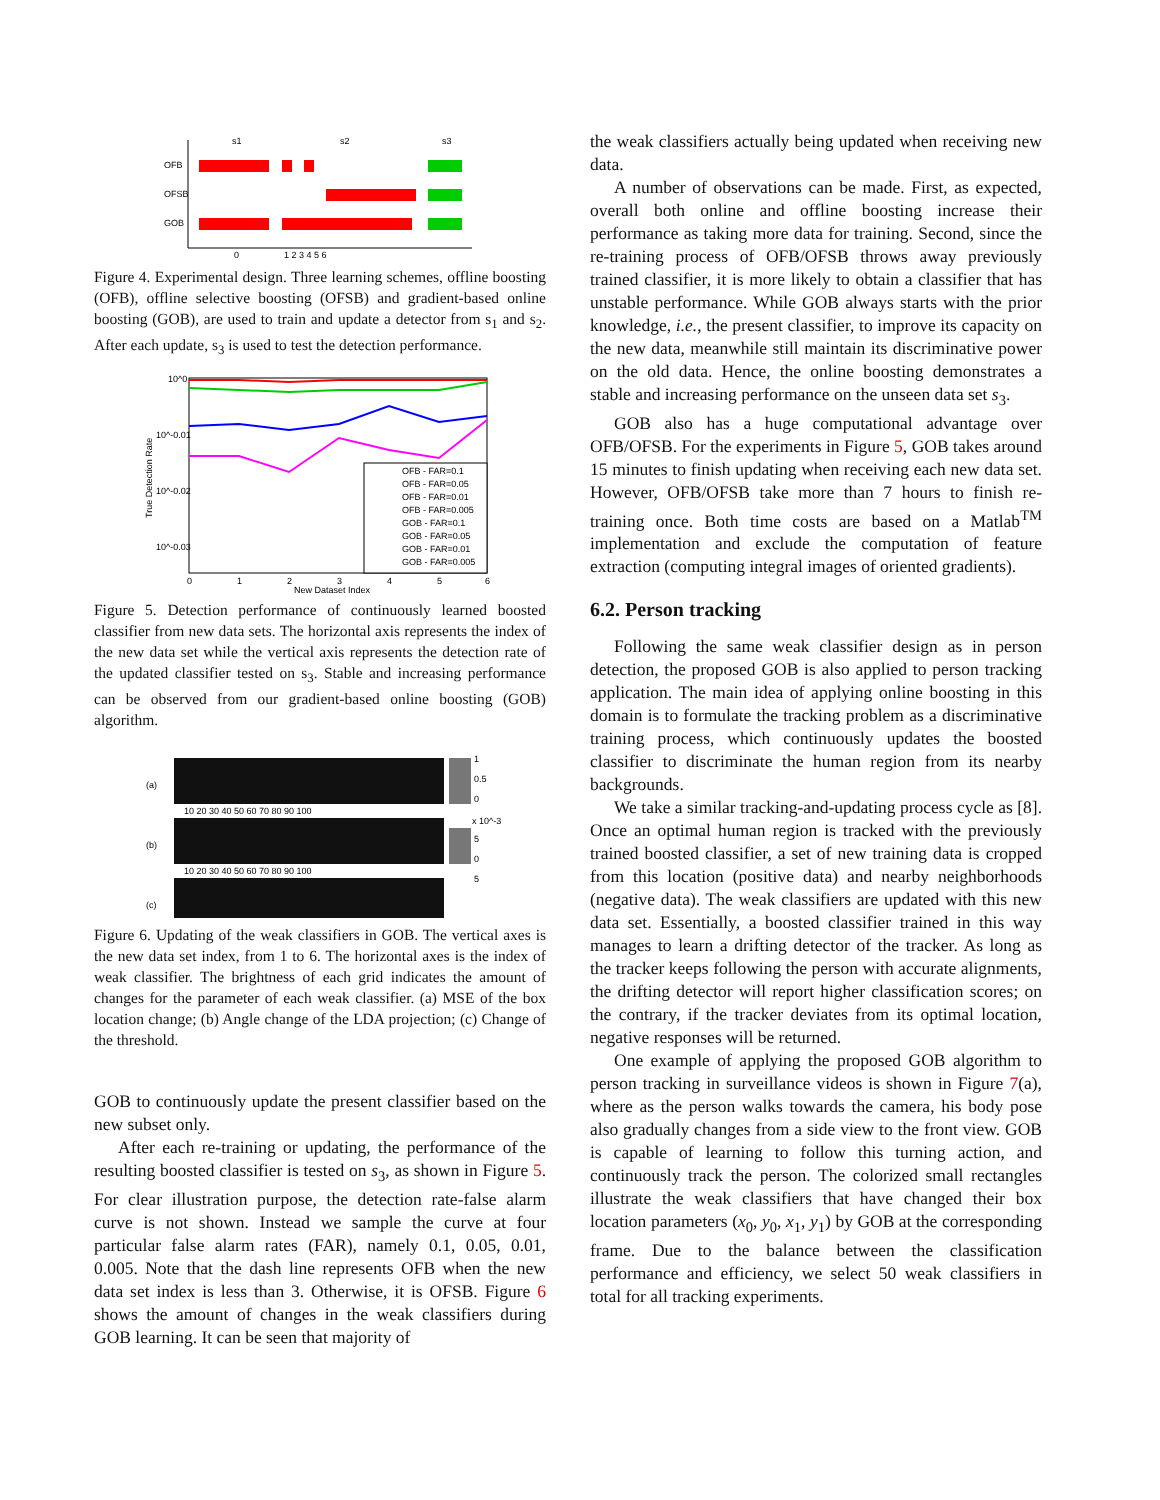s1
s2
s3
OFB
OFSB
GOB
0
1 2 3 4 5 6
Figure 4. Experimental design. Three learning schemes, offline boosting (OFB), offline selective boosting (OFSB) and gradient-based online boosting (GOB), are used to train and update a detector from s<sub>1</sub> and s<sub>2</sub>. After each update, s<sub>3</sub> is used to test the detection performance.
OFB - FAR=0.1
OFB - FAR=0.05
OFB - FAR=0.01
OFB - FAR=0.005
GOB - FAR=0.1
GOB - FAR=0.05
GOB - FAR=0.01
GOB - FAR=0.005
10^0
10^-0.01
10^-0.02
10^-0.03
0
1
2
3
4
5
6
New Dataset Index
True Detection Rate
Figure 5. Detection performance of continuously learned boosted classifier from new data sets. The horizontal axis represents the index of the new data set while the vertical axis represents the detection rate of the updated classifier tested on s<sub>3</sub>. Stable and increasing performance can be observed from our gradient-based online boosting (GOB) algorithm.
(a)
1
0.5
0
10 20 30 40 50 60 70 80 90 100
(b)
x 10^-3
5
0
10 20 30 40 50 60 70 80 90 100
(c)
5
Figure 6. Updating of the weak classifiers in GOB. The vertical axes is the new data set index, from 1 to 6. The horizontal axes is the index of weak classifier. The brightness of each grid indicates the amount of changes for the parameter of each weak classifier. (a) MSE of the box location change; (b) Angle change of the LDA projection; (c) Change of the threshold.
GOB to continuously update the present classifier based on the new subset only.
After each re-training or updating, the performance of the resulting boosted classifier is tested on s<sub>3</sub>, as shown in Figure 5. For clear illustration purpose, the detection rate-false alarm curve is not shown. Instead we sample the curve at four particular false alarm rates (FAR), namely 0.1, 0.05, 0.01, 0.005. Note that the dash line represents OFB when the new data set index is less than 3. Otherwise, it is OFSB. Figure 6 shows the amount of changes in the weak classifiers during GOB learning. It can be seen that majority of
the weak classifiers actually being updated when receiving new data.
A number of observations can be made. First, as expected, overall both online and offline boosting increase their performance as taking more data for training. Second, since the re-training process of OFB/OFSB throws away previously trained classifier, it is more likely to obtain a classifier that has unstable performance. While GOB always starts with the prior knowledge, i.e., the present classifier, to improve its capacity on the new data, meanwhile still maintain its discriminative power on the old data. Hence, the online boosting demonstrates a stable and increasing performance on the unseen data set s<sub>3</sub>.
GOB also has a huge computational advantage over OFB/OFSB. For the experiments in Figure 5, GOB takes around 15 minutes to finish updating when receiving each new data set. However, OFB/OFSB take more than 7 hours to finish re-training once. Both time costs are based on a Matlab<sup>TM</sup> implementation and exclude the computation of feature extraction (computing integral images of oriented gradients).
6.2. Person tracking
Following the same weak classifier design as in person detection, the proposed GOB is also applied to person tracking application. The main idea of applying online boosting in this domain is to formulate the tracking problem as a discriminative training process, which continuously updates the boosted classifier to discriminate the human region from its nearby backgrounds.
We take a similar tracking-and-updating process cycle as [8]. Once an optimal human region is tracked with the previously trained boosted classifier, a set of new training data is cropped from this location (positive data) and nearby neighborhoods (negative data). The weak classifiers are updated with this new data set. Essentially, a boosted classifier trained in this way manages to learn a drifting detector of the tracker. As long as the tracker keeps following the person with accurate alignments, the drifting detector will report higher classification scores; on the contrary, if the tracker deviates from its optimal location, negative responses will be returned.
One example of applying the proposed GOB algorithm to person tracking in surveillance videos is shown in Figure 7(a), where as the person walks towards the camera, his body pose also gradually changes from a side view to the front view. GOB is capable of learning to follow this turning action, and continuously track the person. The colorized small rectangles illustrate the weak classifiers that have changed their box location parameters (x<sub>0</sub>, y<sub>0</sub>, x<sub>1</sub>, y<sub>1</sub>) by GOB at the corresponding frame. Due to the balance between the classification performance and efficiency, we select 50 weak classifiers in total for all tracking experiments.